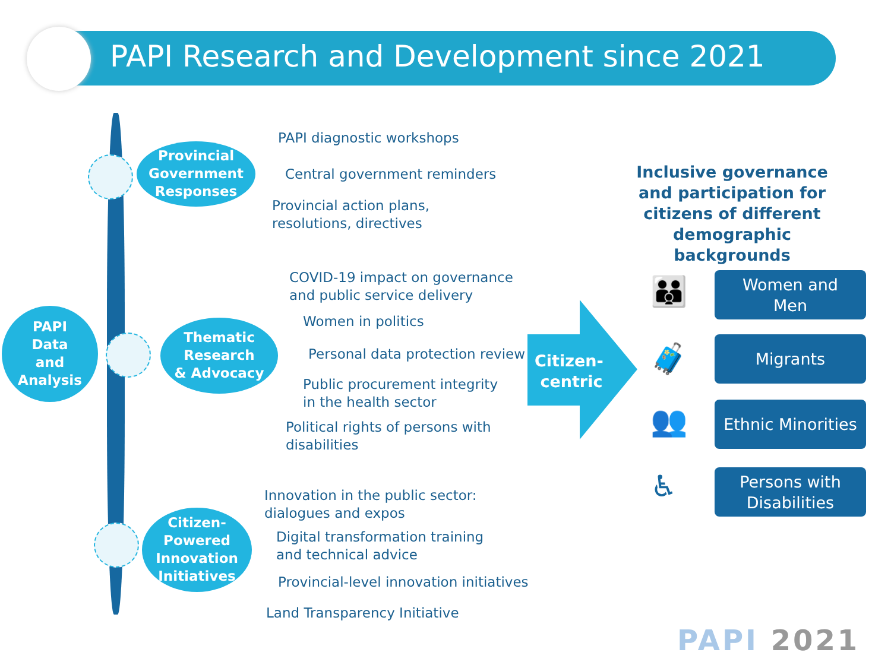PAPI Research and Development since 2021
PAPI
Data
and
Analysis
Provincial
Government
Responses
PAPI diagnostic workshops
Central government reminders
Provincial action plans,
resolutions, directives
Thematic
Research
& Advocacy
COVID-19 impact on governance
and public service delivery
Women in politics
Personal data protection review
Public procurement integrity
in the health sector
Political rights of persons with
disabilities
Citizen-
Powered
Innovation
Initiatives
Innovation in the public sector:
dialogues and expos
Digital transformation training
and technical advice
Provincial-level innovation initiatives
Land Transparency Initiative
Citizen-
centric
Inclusive governance and participation for citizens of different demographic backgrounds
👪
Women and
Men
🧳 Migrants
👥
Ethnic Minorities
♿
Persons with
Disabilities
PAPI 2021